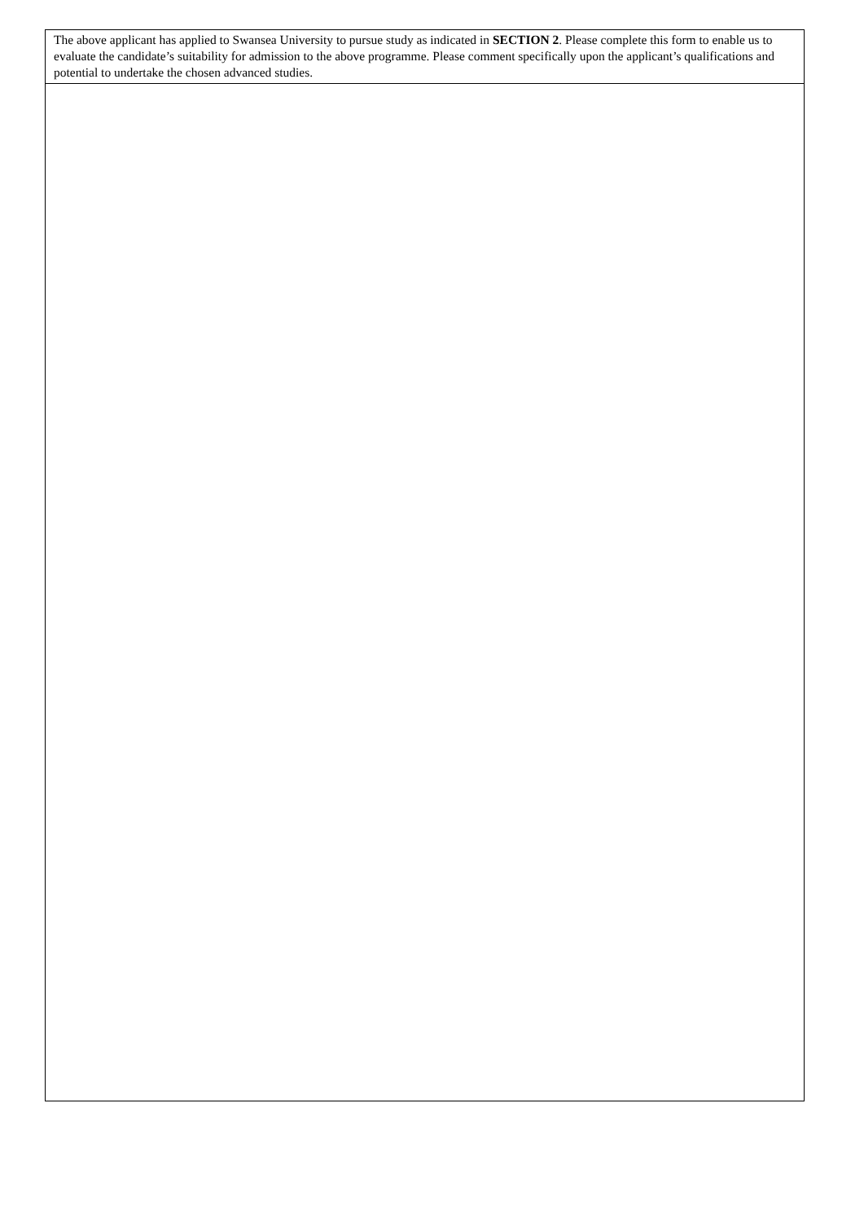| The above applicant has applied to Swansea University to pursue study as indicated in SECTION 2 . Please complete this form to enable us to evaluate the candidate’s suitability for admission to the above programme. Please comment specifically upon the applicant’s qualifications and potential to undertake the chosen advanced studies. |